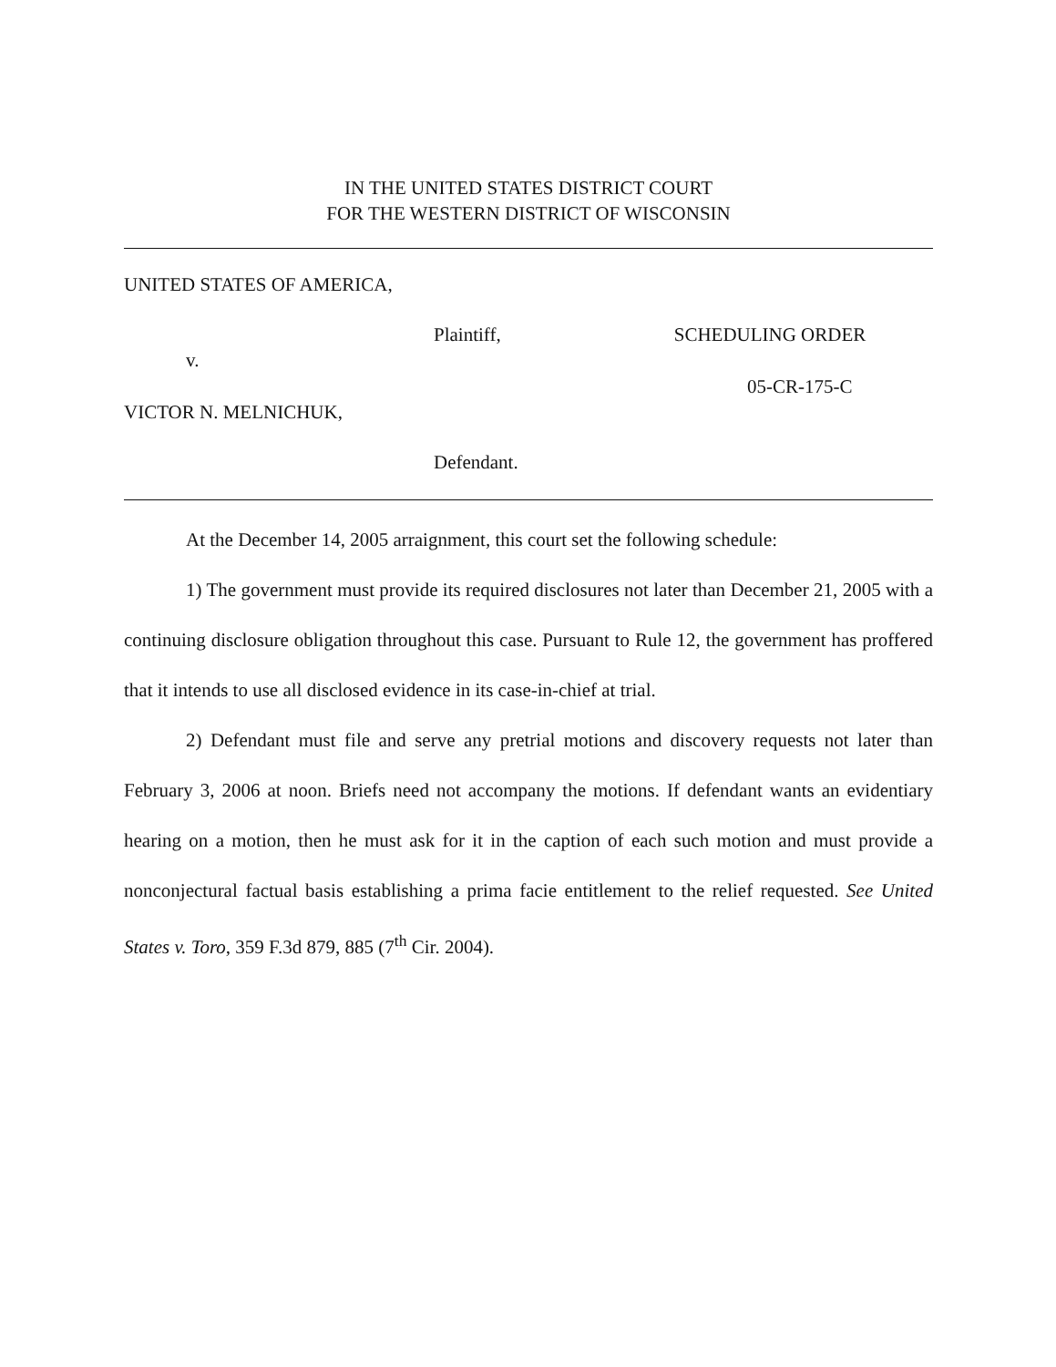IN THE UNITED STATES DISTRICT COURT
FOR THE WESTERN DISTRICT OF WISCONSIN
UNITED STATES OF AMERICA,
Plaintiff, SCHEDULING ORDER
v.
05-CR-175-C
VICTOR N. MELNICHUK,
Defendant.
At the December 14, 2005 arraignment, this court set the following schedule:
1) The government must provide its required disclosures not later than December 21, 2005 with a continuing disclosure obligation throughout this case. Pursuant to Rule 12, the government has proffered that it intends to use all disclosed evidence in its case-in-chief at trial.
2) Defendant must file and serve any pretrial motions and discovery requests not later than February 3, 2006 at noon. Briefs need not accompany the motions. If defendant wants an evidentiary hearing on a motion, then he must ask for it in the caption of each such motion and must provide a nonconjectural factual basis establishing a prima facie entitlement to the relief requested. See United States v. Toro, 359 F.3d 879, 885 (7<sup>th</sup> Cir. 2004).